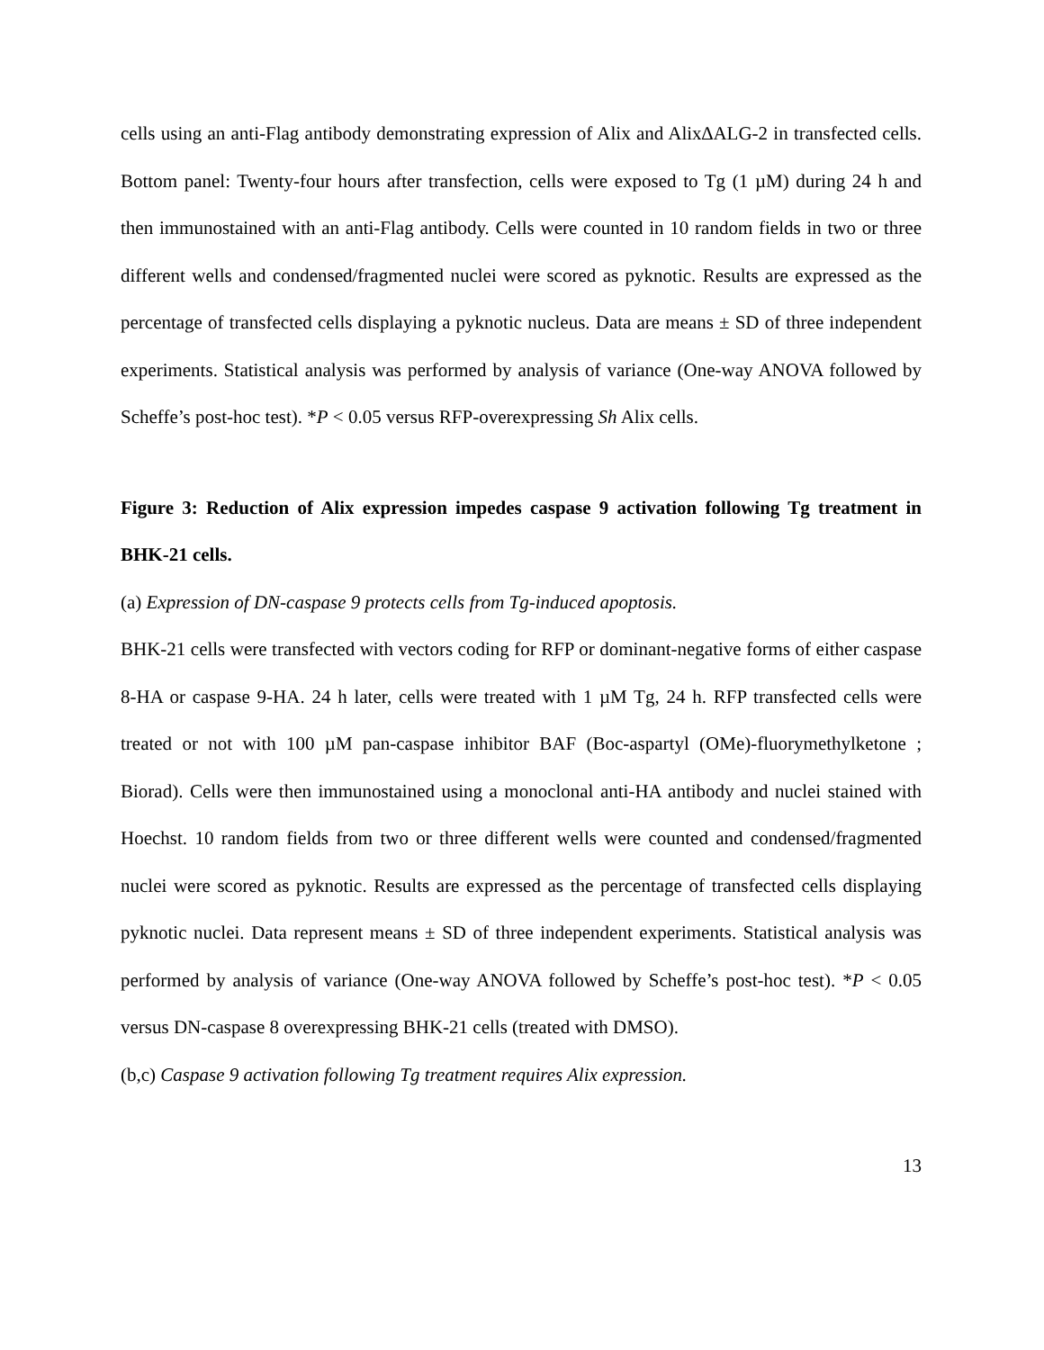cells using an anti-Flag antibody demonstrating expression of Alix and Alix∆ALG-2 in transfected cells. Bottom panel: Twenty-four hours after transfection, cells were exposed to Tg (1 µM) during 24 h and then immunostained with an anti-Flag antibody. Cells were counted in 10 random fields in two or three different wells and condensed/fragmented nuclei were scored as pyknotic. Results are expressed as the percentage of transfected cells displaying a pyknotic nucleus. Data are means ± SD of three independent experiments. Statistical analysis was performed by analysis of variance (One-way ANOVA followed by Scheffe’s post-hoc test). *P < 0.05 versus RFP-overexpressing Sh Alix cells.
Figure 3: Reduction of Alix expression impedes caspase 9 activation following Tg treatment in BHK-21 cells.
(a) Expression of DN-caspase 9 protects cells from Tg-induced apoptosis.
BHK-21 cells were transfected with vectors coding for RFP or dominant-negative forms of either caspase 8-HA or caspase 9-HA. 24 h later, cells were treated with 1 µM Tg, 24 h. RFP transfected cells were treated or not with 100 µM pan-caspase inhibitor BAF (Boc-aspartyl (OMe)-fluorymethylketone ; Biorad). Cells were then immunostained using a monoclonal anti-HA antibody and nuclei stained with Hoechst. 10 random fields from two or three different wells were counted and condensed/fragmented nuclei were scored as pyknotic. Results are expressed as the percentage of transfected cells displaying pyknotic nuclei. Data represent means ± SD of three independent experiments. Statistical analysis was performed by analysis of variance (One-way ANOVA followed by Scheffe’s post-hoc test). *P < 0.05 versus DN-caspase 8 overexpressing BHK-21 cells (treated with DMSO).
(b,c) Caspase 9 activation following Tg treatment requires Alix expression.
13